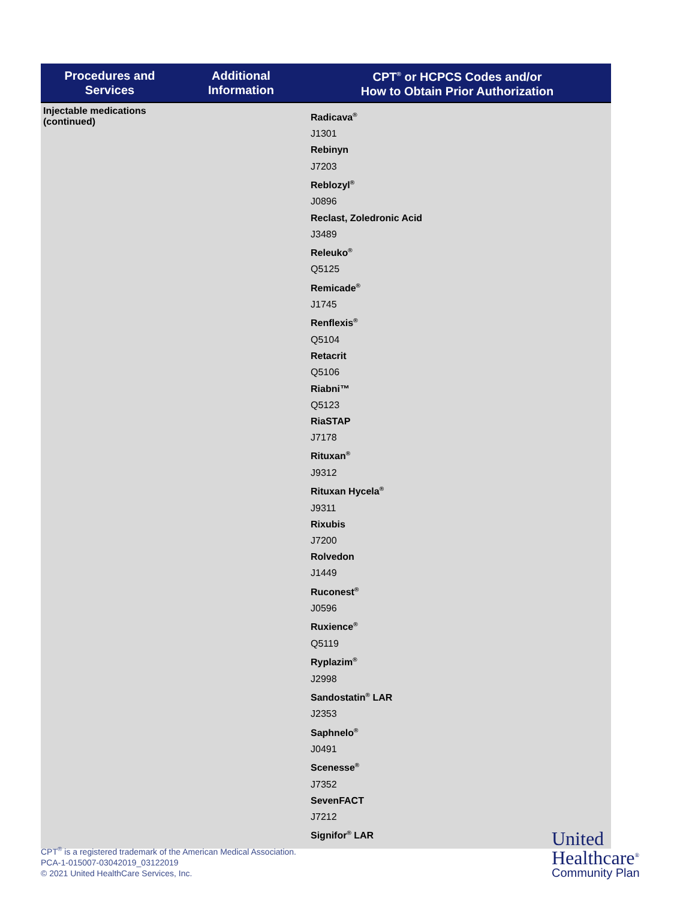| Procedures and Services | Additional Information | CPT<sup>®</sup> or HCPCS Codes and/or How to Obtain Prior Authorization |
| --- | --- | --- |
| Injectable medications (continued) | | Radicava<sup>®</sup> J1301 Rebinyn J7203 Reblozyl<sup>®</sup> J0896 Reclast, Zoledronic Acid J3489 Releuko<sup>®</sup> Q5125 Remicade<sup>®</sup> J1745 Renflexis<sup>®</sup> Q5104 Retacrit Q5106 Riabni™ Q5123 RiaSTAP J7178 Rituxan<sup>®</sup> J9312 Rituxan Hycela<sup>®</sup> J9311 Rixubis J7200 Rolvedon J1449 Ruconest<sup>®</sup> J0596 Ruxience<sup>®</sup> Q5119 Ryplazim<sup>®</sup> J2998 Sandostatin<sup>®</sup> LAR J2353 Saphnelo<sup>®</sup> J0491 Scenesse<sup>®</sup> J7352 SevenFACT J7212 Signifor<sup>®</sup> LAR |
CPT<sup>®</sup> is a registered trademark of the American Medical Association.
PCA-1-015007-03042019_03122019
© 2021 United HealthCare Services, Inc.
United
Healthcare<sup>®</sup>
Community Plan